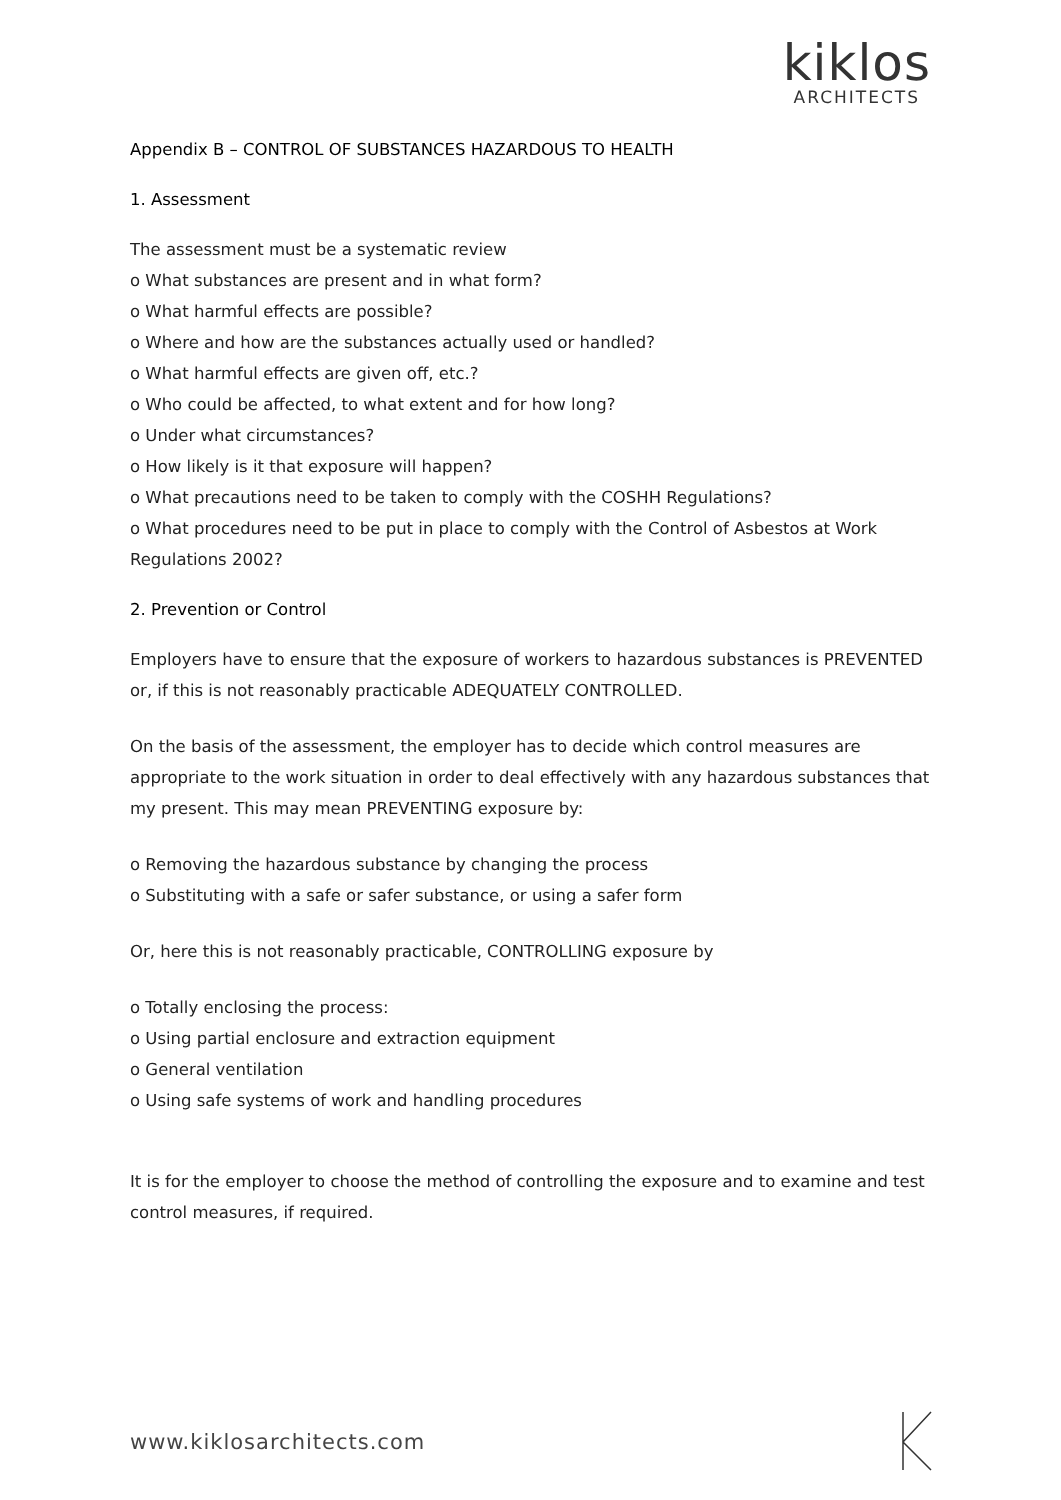kiklos
ARCHITECTS
Appendix B – CONTROL OF SUBSTANCES HAZARDOUS TO HEALTH
1. Assessment
The assessment must be a systematic review
o What substances are present and in what form?
o What harmful effects are possible?
o Where and how are the substances actually used or handled?
o What harmful effects are given off, etc.?
o Who could be affected, to what extent and for how long?
o Under what circumstances?
o How likely is it that exposure will happen?
o What precautions need to be taken to comply with the COSHH Regulations?
o What procedures need to be put in place to comply with the Control of Asbestos at Work Regulations 2002?
2. Prevention or Control
Employers have to ensure that the exposure of workers to hazardous substances is PREVENTED or, if this is not reasonably practicable ADEQUATELY CONTROLLED.
On the basis of the assessment, the employer has to decide which control measures are appropriate to the work situation in order to deal effectively with any hazardous substances that my present. This may mean PREVENTING exposure by:
o Removing the hazardous substance by changing the process
o Substituting with a safe or safer substance, or using a safer form
Or, here this is not reasonably practicable, CONTROLLING exposure by
o Totally enclosing the process:
o Using partial enclosure and extraction equipment
o General ventilation
o Using safe systems of work and handling procedures
It is for the employer to choose the method of controlling the exposure and to examine and test control measures, if required.
www.kiklosarchitects.com